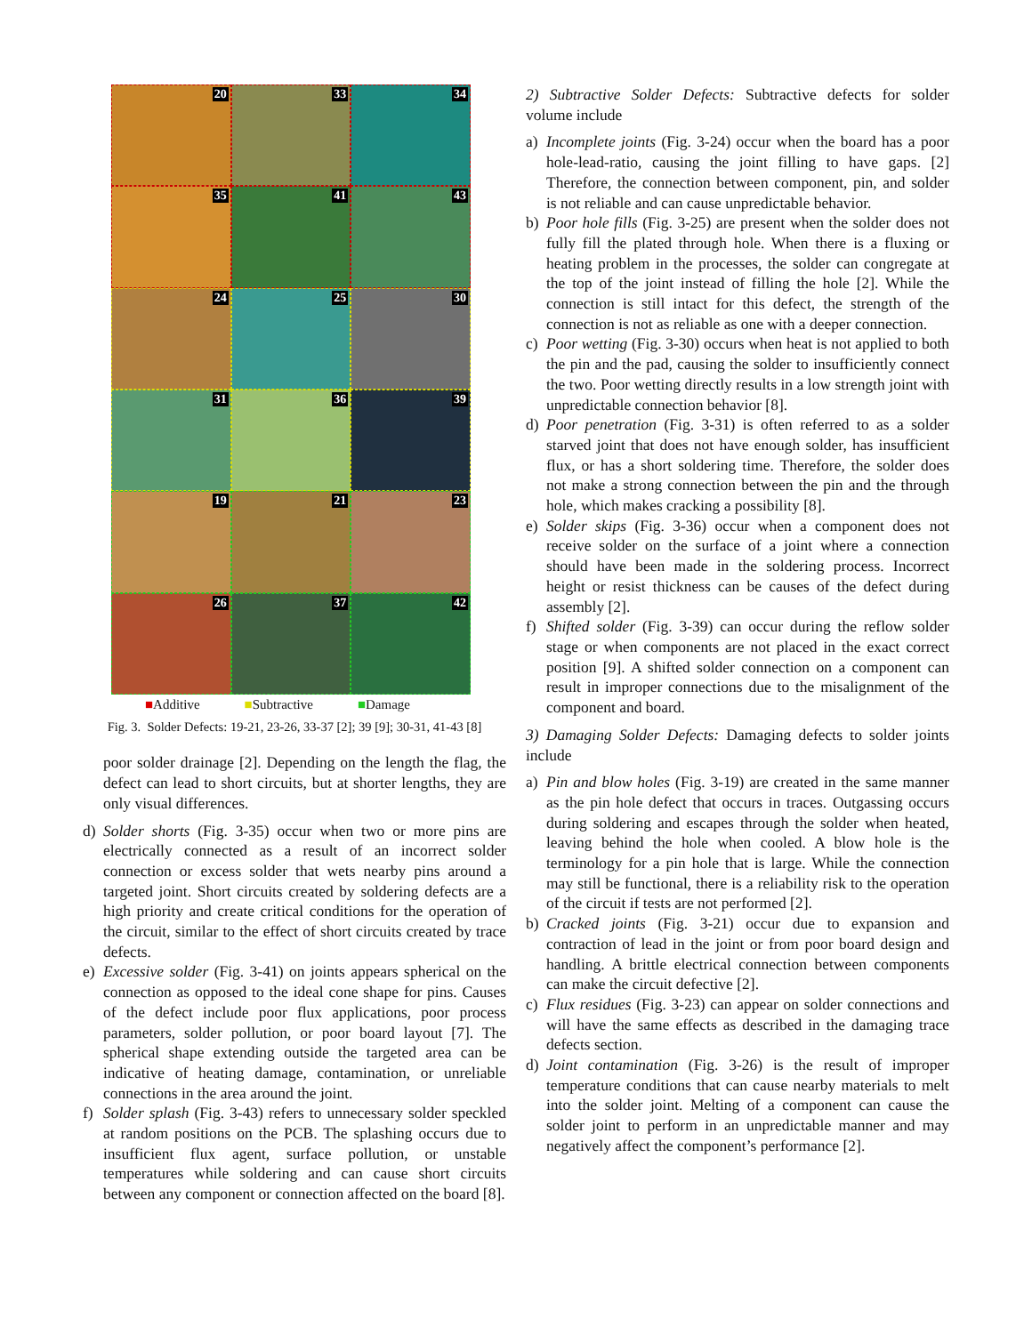20
33
34
35
41
43
24
25
30
31
36
39
19
21
23
26
37
42
■Additive ■Subtractive ■Damage
Fig. 3. Solder Defects: 19-21, 23-26, 33-37 [2]; 39 [9]; 30-31, 41-43 [8]
poor solder drainage [2]. Depending on the length the flag, the defect can lead to short circuits, but at shorter lengths, they are only visual differences.
d) Solder shorts (Fig. 3-35) occur when two or more pins are electrically connected as a result of an incorrect solder connection or excess solder that wets nearby pins around a targeted joint. Short circuits created by soldering defects are a high priority and create critical conditions for the operation of the circuit, similar to the effect of short circuits created by trace defects.
e) Excessive solder (Fig. 3-41) on joints appears spherical on the connection as opposed to the ideal cone shape for pins. Causes of the defect include poor flux applications, poor process parameters, solder pollution, or poor board layout [7]. The spherical shape extending outside the targeted area can be indicative of heating damage, contamination, or unreliable connections in the area around the joint.
f) Solder splash (Fig. 3-43) refers to unnecessary solder speckled at random positions on the PCB. The splashing occurs due to insufficient flux agent, surface pollution, or unstable temperatures while soldering and can cause short circuits between any component or connection affected on the board [8].
2) Subtractive Solder Defects: Subtractive defects for solder volume include
a) Incomplete joints (Fig. 3-24) occur when the board has a poor hole-lead-ratio, causing the joint filling to have gaps. [2] Therefore, the connection between component, pin, and solder is not reliable and can cause unpredictable behavior.
b) Poor hole fills (Fig. 3-25) are present when the solder does not fully fill the plated through hole. When there is a fluxing or heating problem in the processes, the solder can congregate at the top of the joint instead of filling the hole [2]. While the connection is still intact for this defect, the strength of the connection is not as reliable as one with a deeper connection.
c) Poor wetting (Fig. 3-30) occurs when heat is not applied to both the pin and the pad, causing the solder to insufficiently connect the two. Poor wetting directly results in a low strength joint with unpredictable connection behavior [8].
d) Poor penetration (Fig. 3-31) is often referred to as a solder starved joint that does not have enough solder, has insufficient flux, or has a short soldering time. Therefore, the solder does not make a strong connection between the pin and the through hole, which makes cracking a possibility [8].
e) Solder skips (Fig. 3-36) occur when a component does not receive solder on the surface of a joint where a connection should have been made in the soldering process. Incorrect height or resist thickness can be causes of the defect during assembly [2].
f) Shifted solder (Fig. 3-39) can occur during the reflow solder stage or when components are not placed in the exact correct position [9]. A shifted solder connection on a component can result in improper connections due to the misalignment of the component and board.
3) Damaging Solder Defects: Damaging defects to solder joints include
a) Pin and blow holes (Fig. 3-19) are created in the same manner as the pin hole defect that occurs in traces. Outgassing occurs during soldering and escapes through the solder when heated, leaving behind the hole when cooled. A blow hole is the terminology for a pin hole that is large. While the connection may still be functional, there is a reliability risk to the operation of the circuit if tests are not performed [2].
b) Cracked joints (Fig. 3-21) occur due to expansion and contraction of lead in the joint or from poor board design and handling. A brittle electrical connection between components can make the circuit defective [2].
c) Flux residues (Fig. 3-23) can appear on solder connections and will have the same effects as described in the damaging trace defects section.
d) Joint contamination (Fig. 3-26) is the result of improper temperature conditions that can cause nearby materials to melt into the solder joint. Melting of a component can cause the solder joint to perform in an unpredictable manner and may negatively affect the component’s performance [2].